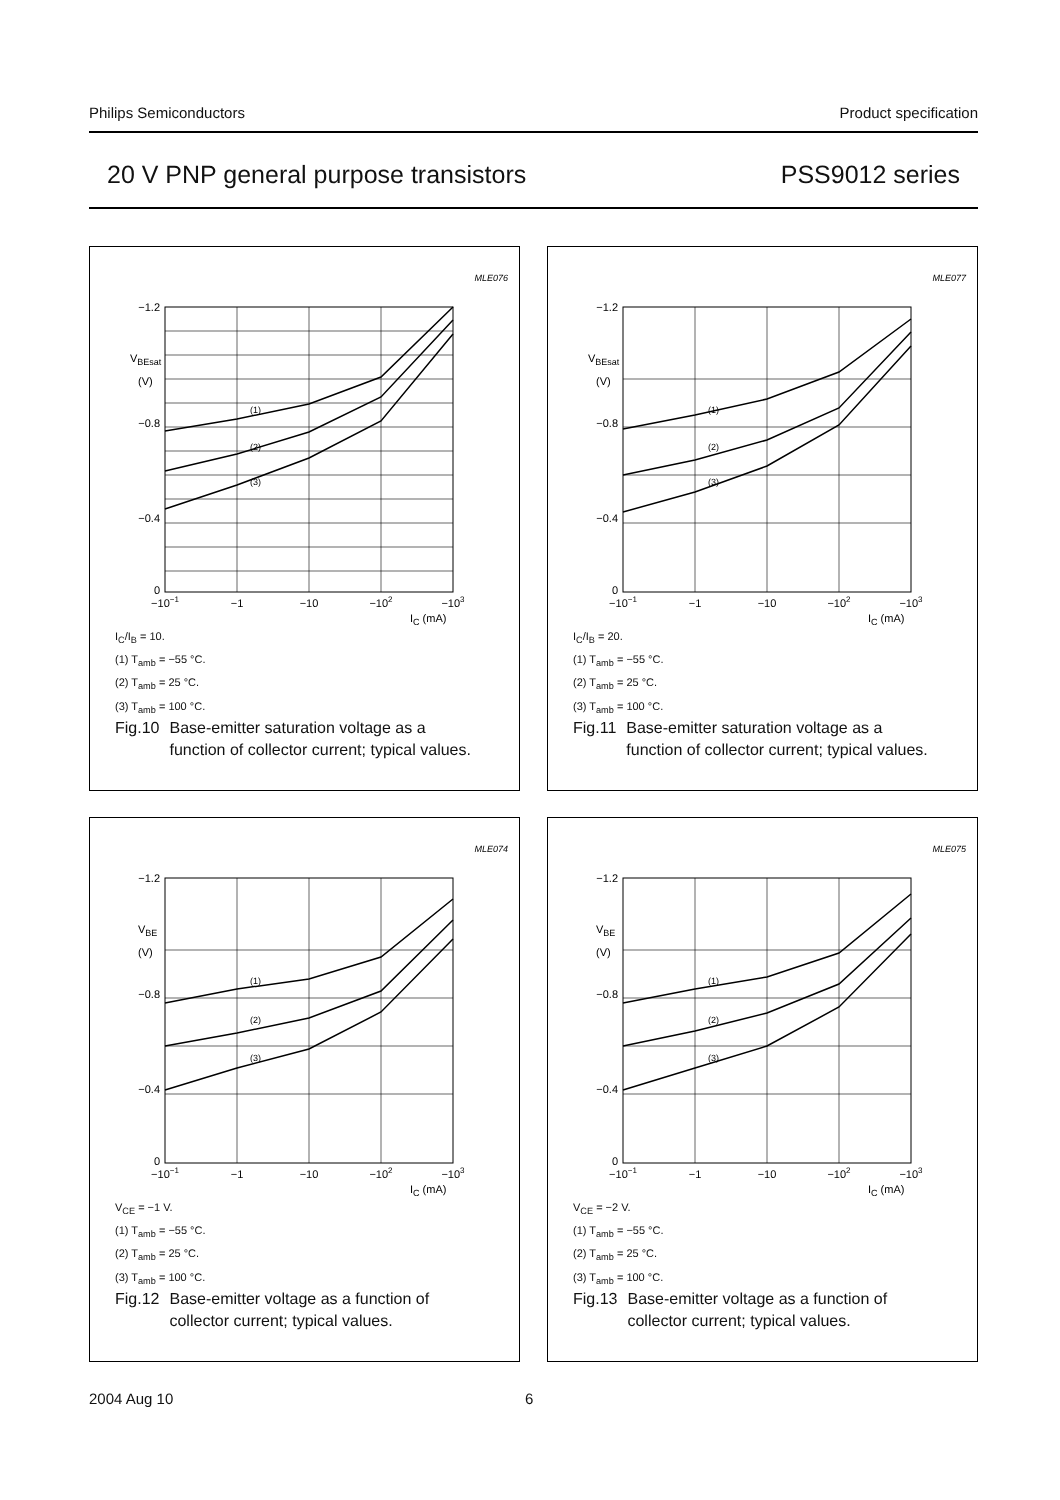Philips Semiconductors Product specification
20 V PNP general purpose transistors PSS9012 series
MLE076
−1.2
−0.8
−0.4
0
VBEsat
(V)
−10−1
−1
−10
−102
−103
IC (mA)
(1)
(2)
(3)
I<sub>C</sub>/I<sub>B</sub> = 10.
(1) T<sub>amb</sub> = −55 °C.
(2) T<sub>amb</sub> = 25 °C.
(3) T<sub>amb</sub> = 100 °C.
Fig.10 Base-emitter saturation voltage as a
function of collector current; typical values.
MLE077
−1.2
−0.8
−0.4
0
VBEsat
(V)
−10−1
−1
−10
−102
−103
IC (mA)
(1)
(2)
(3)
I<sub>C</sub>/I<sub>B</sub> = 20.
(1) T<sub>amb</sub> = −55 °C.
(2) T<sub>amb</sub> = 25 °C.
(3) T<sub>amb</sub> = 100 °C.
Fig.11 Base-emitter saturation voltage as a
function of collector current; typical values.
MLE074
−1.2
−0.8
−0.4
0
VBE
(V)
−10−1
−1
−10
−102
−103
IC (mA)
(1)
(2)
(3)
V<sub>CE</sub> = −1 V.
(1) T<sub>amb</sub> = −55 °C.
(2) T<sub>amb</sub> = 25 °C.
(3) T<sub>amb</sub> = 100 °C.
Fig.12 Base-emitter voltage as a function of
collector current; typical values.
MLE075
−1.2
−0.8
−0.4
0
VBE
(V)
−10−1
−1
−10
−102
−103
IC (mA)
(1)
(2)
(3)
V<sub>CE</sub> = −2 V.
(1) T<sub>amb</sub> = −55 °C.
(2) T<sub>amb</sub> = 25 °C.
(3) T<sub>amb</sub> = 100 °C.
Fig.13 Base-emitter voltage as a function of
collector current; typical values.
2004 Aug 10 6